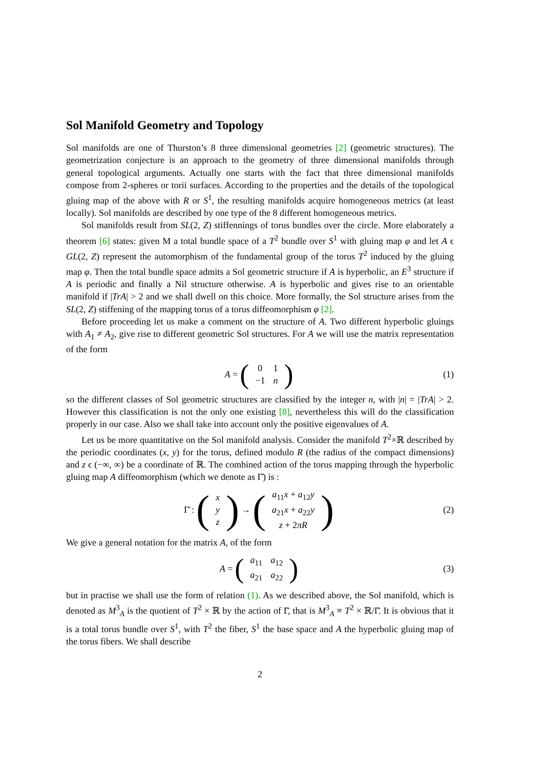Sol Manifold Geometry and Topology
Sol manifolds are one of Thurston’s 8 three dimensional geometries [2] (geometric structures). The geometrization conjecture is an approach to the geometry of three dimensional manifolds through general topological arguments. Actually one starts with the fact that three dimensional manifolds compose from 2-spheres or torii surfaces. According to the properties and the details of the topological gluing map of the above with R or S<sup>1</sup>, the resulting manifolds acquire homogeneous metrics (at least locally). Sol manifolds are described by one type of the 8 different homogeneous metrics.
Sol manifolds result from SL(2, Z) stiffennings of torus bundles over the circle. More elaborately a theorem [6] states: given M a total bundle space of a T<sup>2</sup> bundle over S<sup>1</sup> with gluing map φ and let A ϵ GL(2, Z) represent the automorphism of the fundamental group of the torus T<sup>2</sup> induced by the gluing map φ. Then the total bundle space admits a Sol geometric structure if A is hyperbolic, an E<sup>3</sup> structure if A is periodic and finally a Nil structure otherwise. A is hyperbolic and gives rise to an orientable manifold if |TrA| > 2 and we shall dwell on this choice. More formally, the Sol structure arises from the SL(2, Z) stiffening of the mapping torus of a torus diffeomorphism φ [2].
Before proceeding let us make a comment on the structure of A. Two different hyperbolic gluings with A<sub>1</sub> ≠ A<sub>2</sub>, give rise to different geometric Sol structures. For A we will use the matrix representation of the form
A = (
| 0 | 1 |
| −1 | n |
) (1)
so the different classes of Sol geometric structures are classified by the integer n, with |n| = |TrA| > 2. However this classification is not the only one existing [8], nevertheless this will do the classification properly in our case. Also we shall take into account only the positive eigenvalues of A.
Let us be more quantitative on the Sol manifold analysis. Consider the manifold T<sup>2</sup>×ℝ described by the periodic coordinates (x, y) for the torus, defined modulo R (the radius of the compact dimensions) and z ϵ (−∞, ∞) be a coordinate of ℝ. The combined action of the torus mapping through the hyperbolic gluing map A diffeomorphism (which we denote as Γ̄) is :
Γ̄ : (
| x |
| y |
| z |
) → (
| a<sub>11</sub> x + a<sub>12</sub> y |
| a<sub>21</sub> x + a<sub>22</sub> y |
| z + 2 πR |
) (2)
We give a general notation for the matrix A, of the form
A = (
| a<sub>11</sub> | a<sub>12</sub> |
| a<sub>21</sub> | a<sub>22</sub> |
) (3)
but in practise we shall use the form of relation (1). As we described above, the Sol manifold, which is denoted as M<sup>3</sup><sub>A</sub> is the quotient of T<sup>2</sup> × ℝ by the action of Γ̄, that is M<sup>3</sup><sub>A</sub> ≡ T<sup>2</sup> × ℝ/Γ̄. It is obvious that it is a total torus bundle over S<sup>1</sup>, with T<sup>2</sup> the fiber, S<sup>1</sup> the base space and A the hyperbolic gluing map of the torus fibers. We shall describe
2